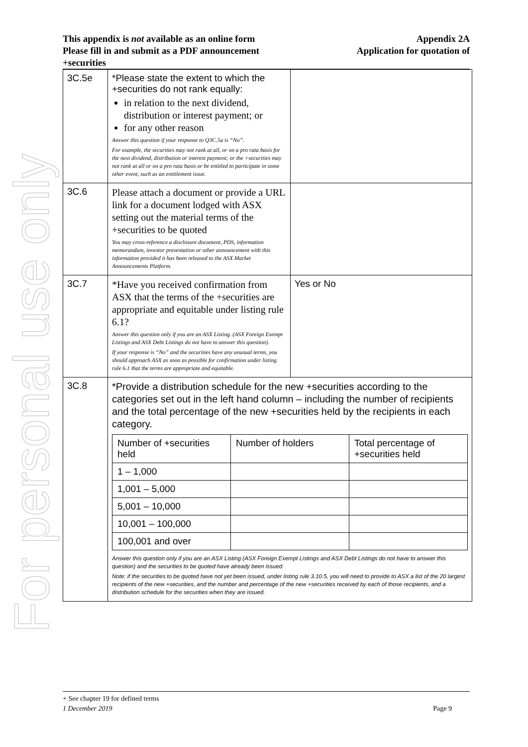For personal use only
Appendix 2A
Application for quotation of
This appendix is not available as an online form
Please fill in and submit as a PDF announcement
+securities
| 3C.5e | *Please state the extent to which the +securities do not rank equally: in relation to the next dividend, distribution or interest payment; or for any other reason Answer this question if your response to Q3C.5a is “No”. For example, the securities may not rank at all, or on a pro rata basis for the next dividend, distribution or interest payment; or the +securities may not rank at all or on a pro rata basis or be entitled to participate in some other event, such as an entitlement issue. | |
| 3C.6 | Please attach a document or provide a URL link for a document lodged with ASX setting out the material terms of the +securities to be quoted You may cross-reference a disclosure document, PDS, information memorandum, investor presentation or other announcement with this information provided it has been released to the ASX Market Announcements Platform. | |
| 3C.7 | *Have you received confirmation from ASX that the terms of the +securities are appropriate and equitable under listing rule 6.1? Answer this question only if you are an ASX Listing. (ASX Foreign Exempt Listings and ASX Debt Listings do not have to answer this question). If your response is “No” and the securities have any unusual terms, you should approach ASX as soon as possible for confirmation under listing rule 6.1 that the terms are appropriate and equitable. | Yes or No |
| 3C.8 | *Provide a distribution schedule for the new +securities according to the categories set out in the left hand column – including the number of recipients and the total percentage of the new +securities held by the recipients in each category. / Number of +securities held / Number of holders / Total percentage of +securities held / / 1 – 1,000 / / / / 1,001 – 5,000 / / / / 5,001 – 10,000 / / / / 10,001 – 100,000 / / / / 100,001 and over / / / Answer this question only if you are an ASX Listing (ASX Foreign Exempt Listings and ASX Debt Listings do not have to answer this question) and the securities to be quoted have already been issued. Note: if the securities to be quoted have not yet been issued, under listing rule 3.10.5, you will need to provide to ASX a list of the 20 largest recipients of the new +securities, and the number and percentage of the new +securities received by each of those recipients, and a distribution schedule for the securities when they are issued. | |
+ See chapter 19 for defined terms
1 December 2019 Page 9